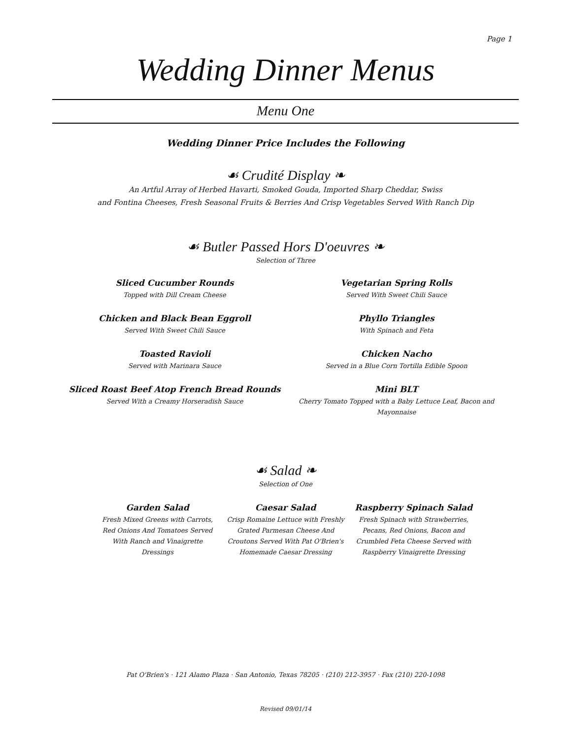Page 1
Wedding Dinner Menus
Menu One
Wedding Dinner Price Includes the Following
☙ Crudité Display ❧
An Artful Array of Herbed Havarti, Smoked Gouda, Imported Sharp Cheddar, Swiss
and Fontina Cheeses, Fresh Seasonal Fruits & Berries And Crisp Vegetables Served With Ranch Dip
☙ Butler Passed Hors D'oeuvres ❧
Selection of Three
Sliced Cucumber Rounds
Topped with Dill Cream Cheese
Vegetarian Spring Rolls
Served With Sweet Chili Sauce
Chicken and Black Bean Eggroll
Served With Sweet Chili Sauce
Phyllo Triangles
With Spinach and Feta
Toasted Ravioli
Served with Marinara Sauce
Chicken Nacho
Served in a Blue Corn Tortilla Edible Spoon
Sliced Roast Beef Atop French Bread Rounds
Served With a Creamy Horseradish Sauce
Mini BLT
Cherry Tomato Topped with a Baby Lettuce Leaf, Bacon and Mayonnaise
☙ Salad ❧
Selection of One
Garden Salad
Fresh Mixed Greens with Carrots, Red Onions And Tomatoes Served With Ranch and Vinaigrette Dressings
Caesar Salad
Crisp Romaine Lettuce with Freshly Grated Parmesan Cheese And Croutons Served With Pat O'Brien's Homemade Caesar Dressing
Raspberry Spinach Salad
Fresh Spinach with Strawberries, Pecans, Red Onions, Bacon and Crumbled Feta Cheese Served with Raspberry Vinaigrette Dressing
Pat O'Brien's · 121 Alamo Plaza · San Antonio, Texas 78205 · (210) 212-3957 · Fax (210) 220-1098
Revised 09/01/14